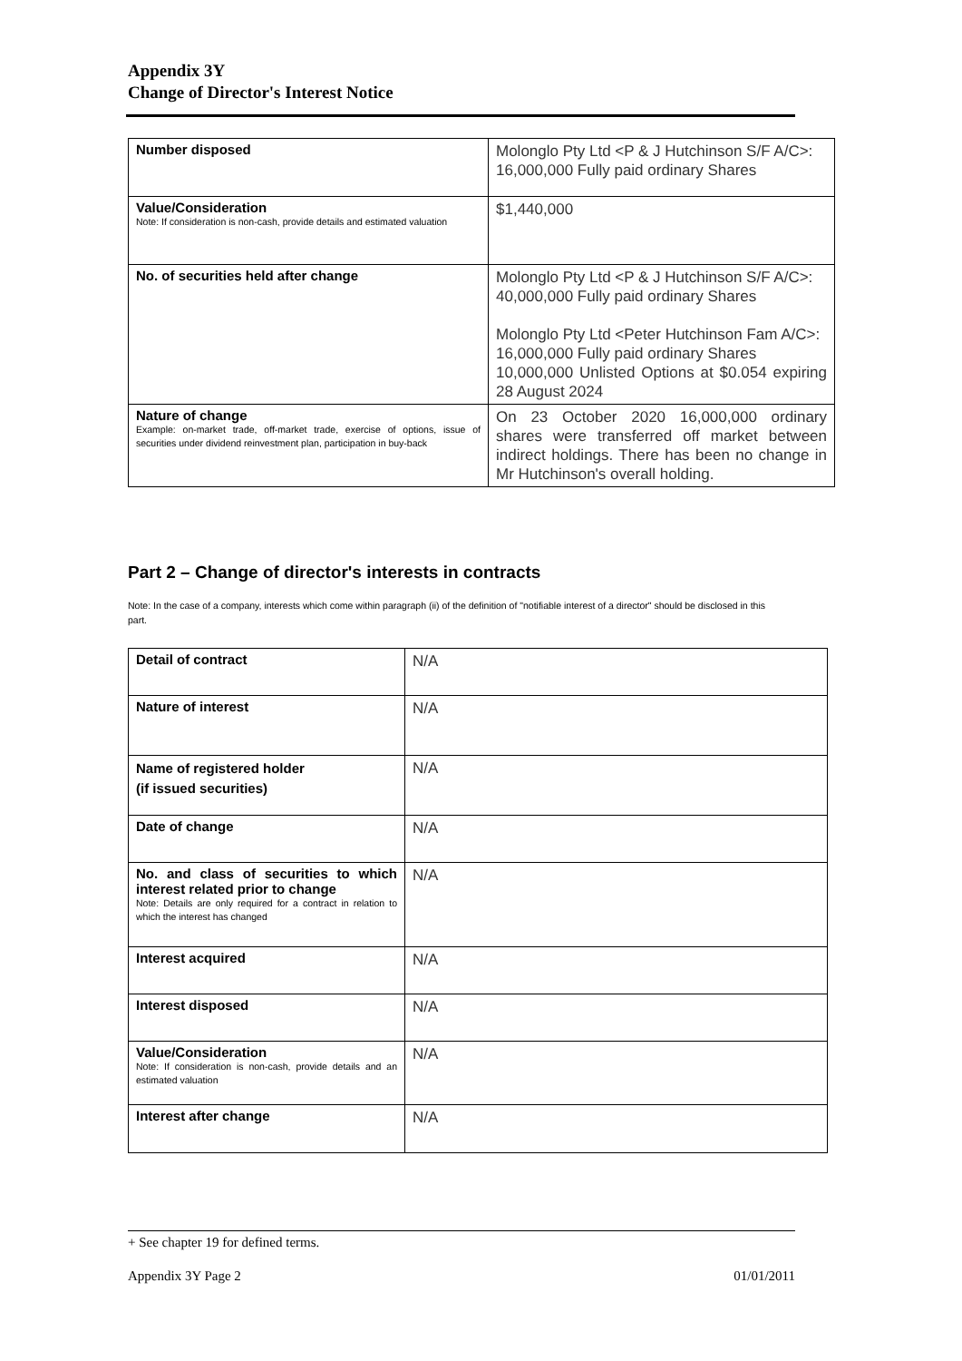Appendix 3Y
Change of Director's Interest Notice
| Number disposed | Molonglo Pty Ltd <P & J Hutchinson S/F A/C>: 16,000,000 Fully paid ordinary Shares |
| Value/Consideration Note: If consideration is non-cash, provide details and estimated valuation | $1,440,000 |
| No. of securities held after change | Molonglo Pty Ltd <P & J Hutchinson S/F A/C>: 40,000,000 Fully paid ordinary Shares Molonglo Pty Ltd <Peter Hutchinson Fam A/C>: 16,000,000 Fully paid ordinary Shares 10,000,000 Unlisted Options at $0.054 expiring 28 August 2024 |
| Nature of change Example: on-market trade, off-market trade, exercise of options, issue of securities under dividend reinvestment plan, participation in buy-back | On 23 October 2020 16,000,000 ordinary shares were transferred off market between indirect holdings. There has been no change in Mr Hutchinson's overall holding. |
Part 2 – Change of director's interests in contracts
Note: In the case of a company, interests which come within paragraph (ii) of the definition of "notifiable interest of a director" should be disclosed in this part.
| Detail of contract | N/A |
| Nature of interest | N/A |
| Name of registered holder (if issued securities) | N/A |
| Date of change | N/A |
| No. and class of securities to which interest related prior to change Note: Details are only required for a contract in relation to which the interest has changed | N/A |
| Interest acquired | N/A |
| Interest disposed | N/A |
| Value/Consideration Note: If consideration is non-cash, provide details and an estimated valuation | N/A |
| Interest after change | N/A |
+ See chapter 19 for defined terms.
Appendix 3Y Page 2 01/01/2011